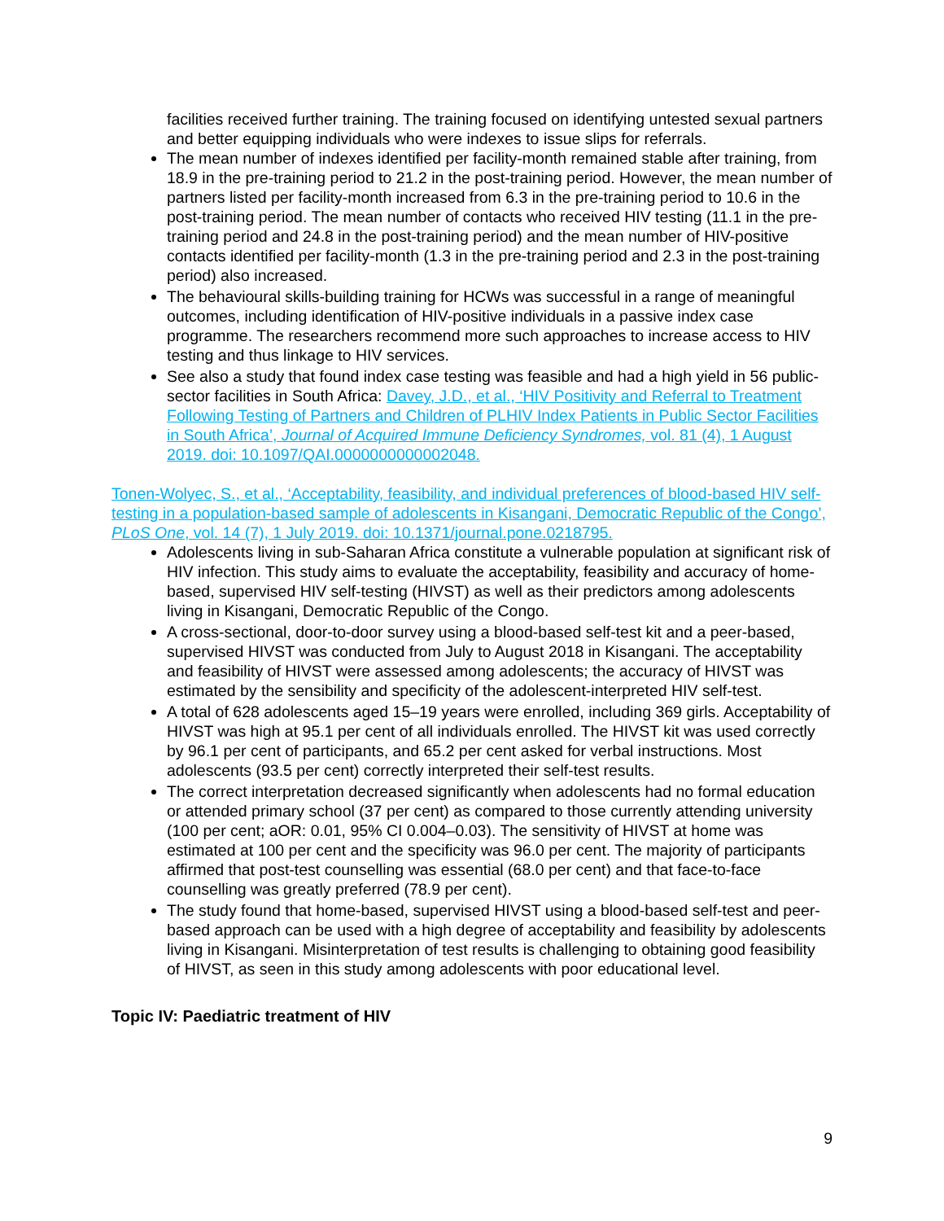facilities received further training. The training focused on identifying untested sexual partners and better equipping individuals who were indexes to issue slips for referrals.
The mean number of indexes identified per facility-month remained stable after training, from 18.9 in the pre-training period to 21.2 in the post-training period. However, the mean number of partners listed per facility-month increased from 6.3 in the pre-training period to 10.6 in the post-training period. The mean number of contacts who received HIV testing (11.1 in the pre-training period and 24.8 in the post-training period) and the mean number of HIV-positive contacts identified per facility-month (1.3 in the pre-training period and 2.3 in the post-training period) also increased.
The behavioural skills-building training for HCWs was successful in a range of meaningful outcomes, including identification of HIV-positive individuals in a passive index case programme. The researchers recommend more such approaches to increase access to HIV testing and thus linkage to HIV services.
See also a study that found index case testing was feasible and had a high yield in 56 public-sector facilities in South Africa: Davey, J.D., et al., ‘HIV Positivity and Referral to Treatment Following Testing of Partners and Children of PLHIV Index Patients in Public Sector Facilities in South Africa’, Journal of Acquired Immune Deficiency Syndromes, vol. 81 (4), 1 August 2019. doi: 10.1097/QAI.0000000000002048.
Tonen-Wolyec, S., et al., ‘Acceptability, feasibility, and individual preferences of blood-based HIV self-testing in a population-based sample of adolescents in Kisangani, Democratic Republic of the Congo’, PLoS One, vol. 14 (7), 1 July 2019. doi: 10.1371/journal.pone.0218795.
Adolescents living in sub-Saharan Africa constitute a vulnerable population at significant risk of HIV infection. This study aims to evaluate the acceptability, feasibility and accuracy of home-based, supervised HIV self-testing (HIVST) as well as their predictors among adolescents living in Kisangani, Democratic Republic of the Congo.
A cross-sectional, door-to-door survey using a blood-based self-test kit and a peer-based, supervised HIVST was conducted from July to August 2018 in Kisangani. The acceptability and feasibility of HIVST were assessed among adolescents; the accuracy of HIVST was estimated by the sensibility and specificity of the adolescent-interpreted HIV self-test.
A total of 628 adolescents aged 15–19 years were enrolled, including 369 girls. Acceptability of HIVST was high at 95.1 per cent of all individuals enrolled. The HIVST kit was used correctly by 96.1 per cent of participants, and 65.2 per cent asked for verbal instructions. Most adolescents (93.5 per cent) correctly interpreted their self-test results.
The correct interpretation decreased significantly when adolescents had no formal education or attended primary school (37 per cent) as compared to those currently attending university (100 per cent; aOR: 0.01, 95% CI 0.004–0.03). The sensitivity of HIVST at home was estimated at 100 per cent and the specificity was 96.0 per cent. The majority of participants affirmed that post-test counselling was essential (68.0 per cent) and that face-to-face counselling was greatly preferred (78.9 per cent).
The study found that home-based, supervised HIVST using a blood-based self-test and peer-based approach can be used with a high degree of acceptability and feasibility by adolescents living in Kisangani. Misinterpretation of test results is challenging to obtaining good feasibility of HIVST, as seen in this study among adolescents with poor educational level.
Topic IV: Paediatric treatment of HIV
9